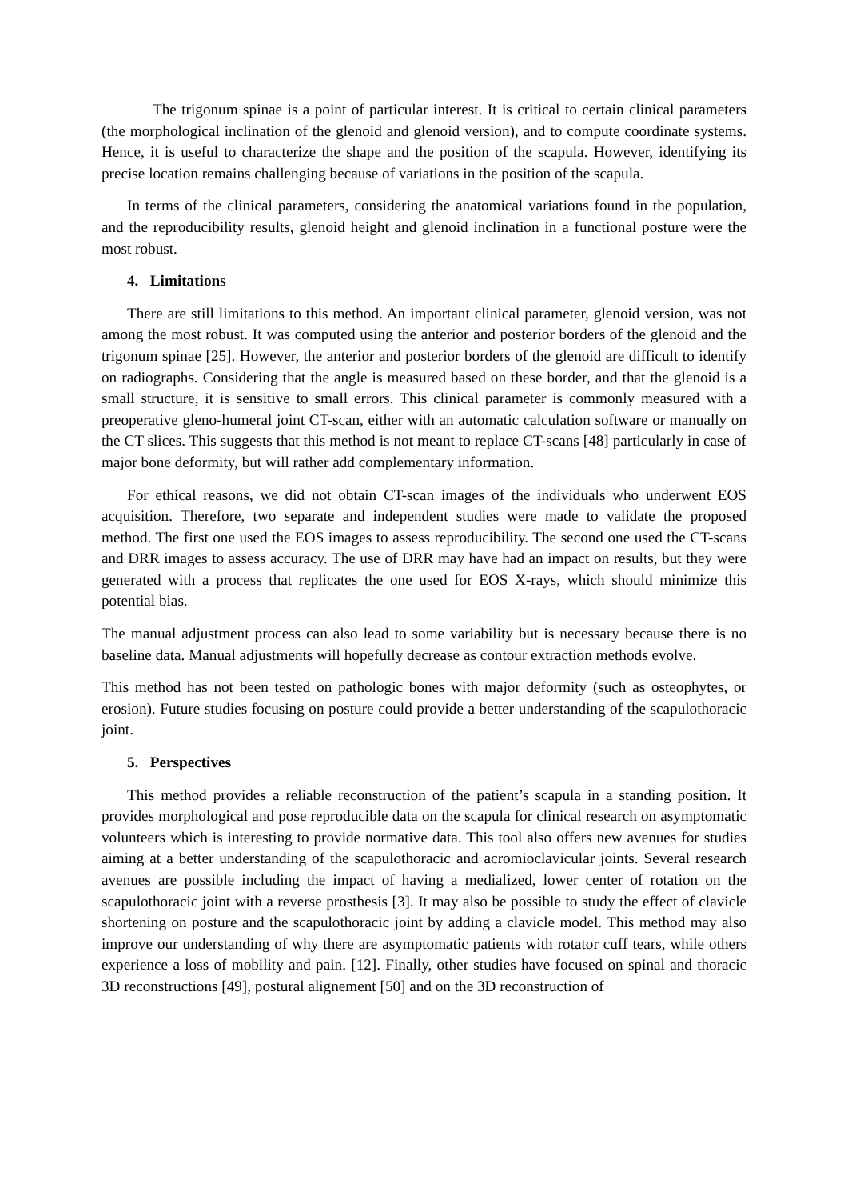The trigonum spinae is a point of particular interest. It is critical to certain clinical parameters (the morphological inclination of the glenoid and glenoid version), and to compute coordinate systems. Hence, it is useful to characterize the shape and the position of the scapula. However, identifying its precise location remains challenging because of variations in the position of the scapula.
In terms of the clinical parameters, considering the anatomical variations found in the population, and the reproducibility results, glenoid height and glenoid inclination in a functional posture were the most robust.
4. Limitations
There are still limitations to this method. An important clinical parameter, glenoid version, was not among the most robust. It was computed using the anterior and posterior borders of the glenoid and the trigonum spinae [25]. However, the anterior and posterior borders of the glenoid are difficult to identify on radiographs. Considering that the angle is measured based on these border, and that the glenoid is a small structure, it is sensitive to small errors. This clinical parameter is commonly measured with a preoperative gleno-humeral joint CT-scan, either with an automatic calculation software or manually on the CT slices. This suggests that this method is not meant to replace CT-scans [48] particularly in case of major bone deformity, but will rather add complementary information.
For ethical reasons, we did not obtain CT-scan images of the individuals who underwent EOS acquisition. Therefore, two separate and independent studies were made to validate the proposed method. The first one used the EOS images to assess reproducibility. The second one used the CT-scans and DRR images to assess accuracy. The use of DRR may have had an impact on results, but they were generated with a process that replicates the one used for EOS X-rays, which should minimize this potential bias.
The manual adjustment process can also lead to some variability but is necessary because there is no baseline data. Manual adjustments will hopefully decrease as contour extraction methods evolve.
This method has not been tested on pathologic bones with major deformity (such as osteophytes, or erosion). Future studies focusing on posture could provide a better understanding of the scapulothoracic joint.
5. Perspectives
This method provides a reliable reconstruction of the patient’s scapula in a standing position. It provides morphological and pose reproducible data on the scapula for clinical research on asymptomatic volunteers which is interesting to provide normative data. This tool also offers new avenues for studies aiming at a better understanding of the scapulothoracic and acromioclavicular joints. Several research avenues are possible including the impact of having a medialized, lower center of rotation on the scapulothoracic joint with a reverse prosthesis [3]. It may also be possible to study the effect of clavicle shortening on posture and the scapulothoracic joint by adding a clavicle model. This method may also improve our understanding of why there are asymptomatic patients with rotator cuff tears, while others experience a loss of mobility and pain. [12]. Finally, other studies have focused on spinal and thoracic 3D reconstructions [49], postural alignement [50] and on the 3D reconstruction of